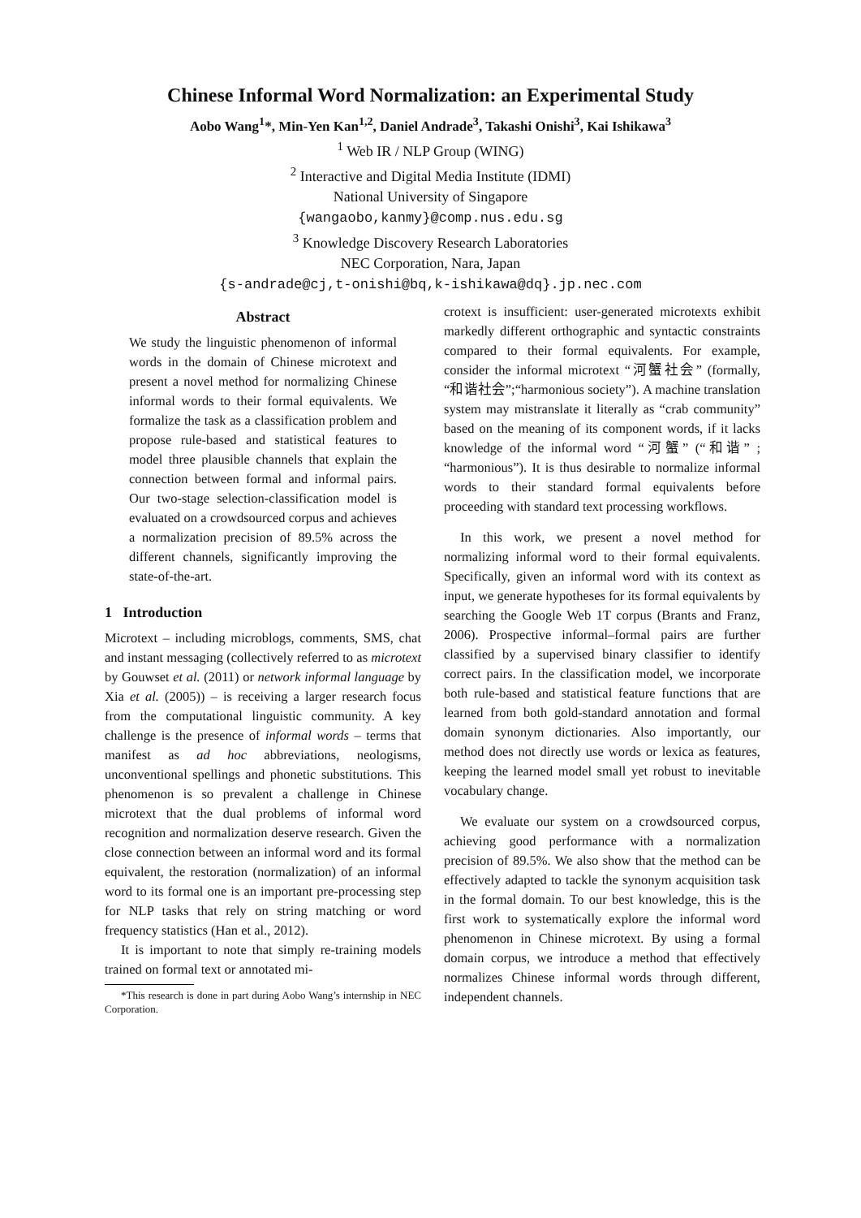Chinese Informal Word Normalization: an Experimental Study
Aobo Wang<sup>1</sup>*, Min-Yen Kan<sup>1,2</sup>, Daniel Andrade<sup>3</sup>, Takashi Onishi<sup>3</sup>, Kai Ishikawa<sup>3</sup>
<sup>1</sup> Web IR / NLP Group (WING)
<sup>2</sup> Interactive and Digital Media Institute (IDMI)
National University of Singapore
{wangaobo,kanmy}@comp.nus.edu.sg
<sup>3</sup> Knowledge Discovery Research Laboratories
NEC Corporation, Nara, Japan
{s-andrade@cj,t-onishi@bq,k-ishikawa@dq}.jp.nec.com
Abstract
We study the linguistic phenomenon of informal words in the domain of Chinese microtext and present a novel method for normalizing Chinese informal words to their formal equivalents. We formalize the task as a classification problem and propose rule-based and statistical features to model three plausible channels that explain the connection between formal and informal pairs. Our two-stage selection-classification model is evaluated on a crowdsourced corpus and achieves a normalization precision of 89.5% across the different channels, significantly improving the state-of-the-art.
1 Introduction
Microtext – including microblogs, comments, SMS, chat and instant messaging (collectively referred to as microtext by Gouwset et al. (2011) or network informal language by Xia et al. (2005)) – is receiving a larger research focus from the computational linguistic community. A key challenge is the presence of informal words – terms that manifest as ad hoc abbreviations, neologisms, unconventional spellings and phonetic substitutions. This phenomenon is so prevalent a challenge in Chinese microtext that the dual problems of informal word recognition and normalization deserve research. Given the close connection between an informal word and its formal equivalent, the restoration (normalization) of an informal word to its formal one is an important pre-processing step for NLP tasks that rely on string matching or word frequency statistics (Han et al., 2012).
It is important to note that simply re-training models trained on formal text or annotated mi-
*This research is done in part during Aobo Wang’s internship in NEC Corporation.
crotext is insufficient: user-generated microtexts exhibit markedly different orthographic and syntactic constraints compared to their formal equivalents. For example, consider the informal microtext “河蟹社会” (formally, “和谐社会”;“harmonious society”). A machine translation system may mistranslate it literally as “crab community” based on the meaning of its component words, if it lacks knowledge of the informal word “河蟹” (“和谐” ; “harmonious”). It is thus desirable to normalize informal words to their standard formal equivalents before proceeding with standard text processing workflows.
In this work, we present a novel method for normalizing informal word to their formal equivalents. Specifically, given an informal word with its context as input, we generate hypotheses for its formal equivalents by searching the Google Web 1T corpus (Brants and Franz, 2006). Prospective informal–formal pairs are further classified by a supervised binary classifier to identify correct pairs. In the classification model, we incorporate both rule-based and statistical feature functions that are learned from both gold-standard annotation and formal domain synonym dictionaries. Also importantly, our method does not directly use words or lexica as features, keeping the learned model small yet robust to inevitable vocabulary change.
We evaluate our system on a crowdsourced corpus, achieving good performance with a normalization precision of 89.5%. We also show that the method can be effectively adapted to tackle the synonym acquisition task in the formal domain. To our best knowledge, this is the first work to systematically explore the informal word phenomenon in Chinese microtext. By using a formal domain corpus, we introduce a method that effectively normalizes Chinese informal words through different, independent channels.